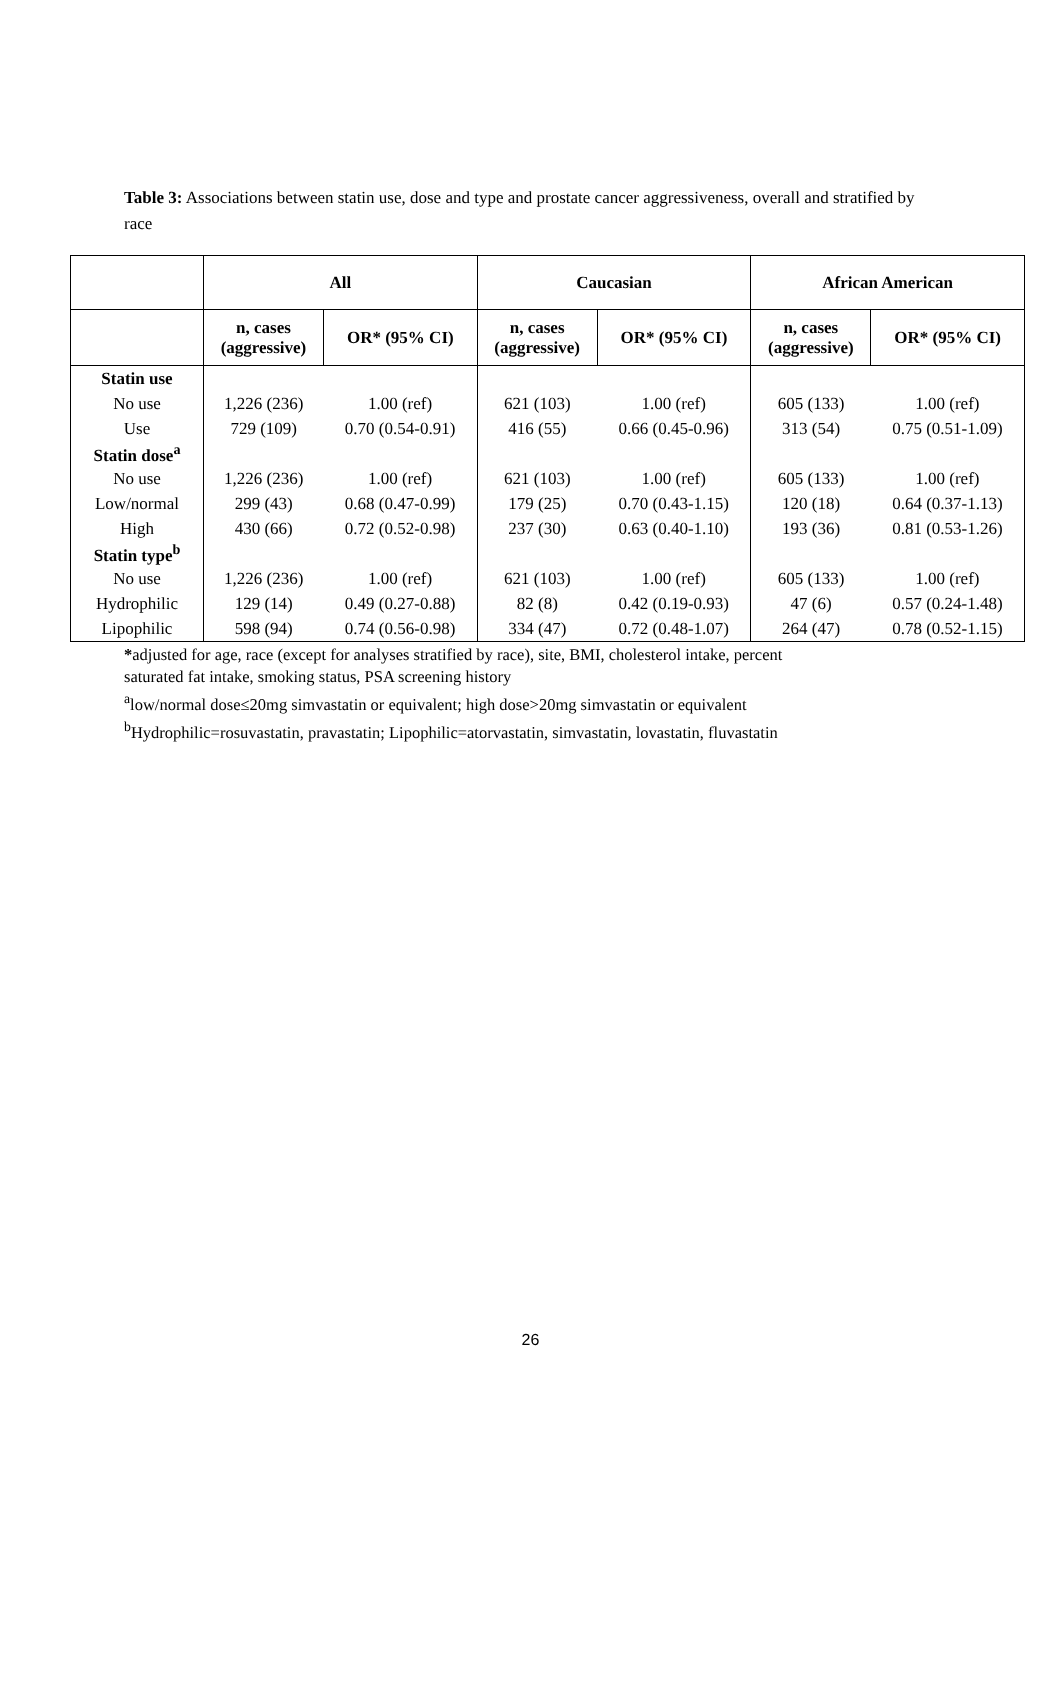Table 3: Associations between statin use, dose and type and prostate cancer aggressiveness, overall and stratified by race
| | All | | Caucasian | | African American | |
| | n, cases (aggressive) | OR* (95% CI) | n, cases (aggressive) | OR* (95% CI) | n, cases (aggressive) | OR* (95% CI) |
| Statin use | | | | | | |
| No use | 1,226 (236) | 1.00 (ref) | 621 (103) | 1.00 (ref) | 605 (133) | 1.00 (ref) |
| Use | 729 (109) | 0.70 (0.54-0.91) | 416 (55) | 0.66 (0.45-0.96) | 313 (54) | 0.75 (0.51-1.09) |
| Statin dose<sup>a</sup> | | | | | | |
| No use | 1,226 (236) | 1.00 (ref) | 621 (103) | 1.00 (ref) | 605 (133) | 1.00 (ref) |
| Low/normal | 299 (43) | 0.68 (0.47-0.99) | 179 (25) | 0.70 (0.43-1.15) | 120 (18) | 0.64 (0.37-1.13) |
| High | 430 (66) | 0.72 (0.52-0.98) | 237 (30) | 0.63 (0.40-1.10) | 193 (36) | 0.81 (0.53-1.26) |
| Statin type<sup>b</sup> | | | | | | |
| No use | 1,226 (236) | 1.00 (ref) | 621 (103) | 1.00 (ref) | 605 (133) | 1.00 (ref) |
| Hydrophilic | 129 (14) | 0.49 (0.27-0.88) | 82 (8) | 0.42 (0.19-0.93) | 47 (6) | 0.57 (0.24-1.48) |
| Lipophilic | 598 (94) | 0.74 (0.56-0.98) | 334 (47) | 0.72 (0.48-1.07) | 264 (47) | 0.78 (0.52-1.15) |
*adjusted for age, race (except for analyses stratified by race), site, BMI, cholesterol intake, percent
saturated fat intake, smoking status, PSA screening history
<sup>a</sup> low/normal dose≤20mg simvastatin or equivalent; high dose>20mg simvastatin or equivalent
<sup>b</sup> Hydrophilic=rosuvastatin, pravastatin; Lipophilic=atorvastatin, simvastatin, lovastatin, fluvastatin
26